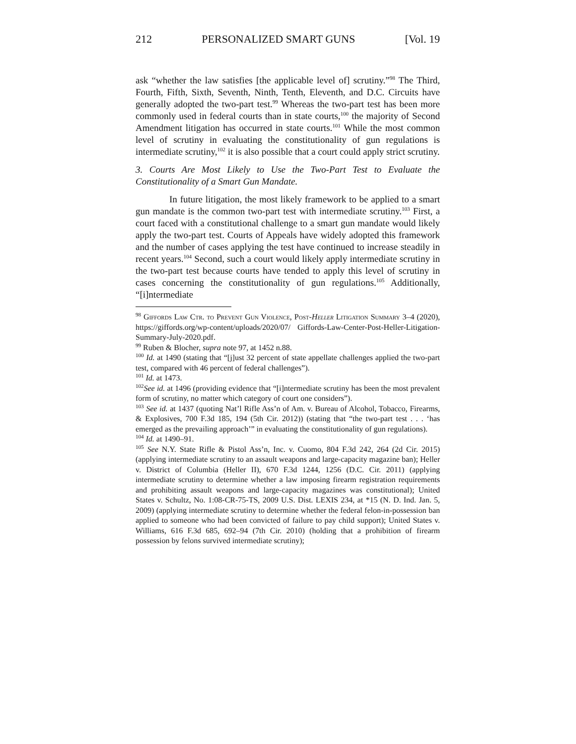212 PERSONALIZED SMART GUNS [Vol. 19
ask “whether the law satisfies [the applicable level of] scrutiny.”<sup>98</sup> The Third, Fourth, Fifth, Sixth, Seventh, Ninth, Tenth, Eleventh, and D.C. Circuits have generally adopted the two-part test.<sup>99</sup> Whereas the two-part test has been more commonly used in federal courts than in state courts,<sup>100</sup> the majority of Second Amendment litigation has occurred in state courts.<sup>101</sup> While the most common level of scrutiny in evaluating the constitutionality of gun regulations is intermediate scrutiny,<sup>102</sup> it is also possible that a court could apply strict scrutiny.
3. Courts Are Most Likely to Use the Two-Part Test to Evaluate the Constitutionality of a Smart Gun Mandate.
In future litigation, the most likely framework to be applied to a smart gun mandate is the common two-part test with intermediate scrutiny.<sup>103</sup> First, a court faced with a constitutional challenge to a smart gun mandate would likely apply the two-part test. Courts of Appeals have widely adopted this framework and the number of cases applying the test have continued to increase steadily in recent years.<sup>104</sup> Second, such a court would likely apply intermediate scrutiny in the two-part test because courts have tended to apply this level of scrutiny in cases concerning the constitutionality of gun regulations.<sup>105</sup> Additionally, “[i]ntermediate
<sup>98</sup> Giffords Law Ctr. to Prevent Gun Violence, Post-Heller Litigation Summary 3–4 (2020), https://giffords.org/wp-content/uploads/2020/07/ Giffords-Law-Center-Post-Heller-Litigation-Summary-July-2020.pdf.
<sup>99</sup> Ruben & Blocher, supra note 97, at 1452 n.88.
<sup>100</sup> Id. at 1490 (stating that “[j]ust 32 percent of state appellate challenges applied the two-part test, compared with 46 percent of federal challenges”).
<sup>101</sup> Id. at 1473.
<sup>102</sup> See id. at 1496 (providing evidence that “[i]ntermediate scrutiny has been the most prevalent form of scrutiny, no matter which category of court one considers”).
<sup>103</sup> See id. at 1437 (quoting Nat’l Rifle Ass’n of Am. v. Bureau of Alcohol, Tobacco, Firearms, & Explosives, 700 F.3d 185, 194 (5th Cir. 2012)) (stating that “the two-part test . . . ‘has emerged as the prevailing approach’” in evaluating the constitutionality of gun regulations).
<sup>104</sup> Id. at 1490–91.
<sup>105</sup> See N.Y. State Rifle & Pistol Ass’n, Inc. v. Cuomo, 804 F.3d 242, 264 (2d Cir. 2015) (applying intermediate scrutiny to an assault weapons and large-capacity magazine ban); Heller v. District of Columbia (Heller II), 670 F.3d 1244, 1256 (D.C. Cir. 2011) (applying intermediate scrutiny to determine whether a law imposing firearm registration requirements and prohibiting assault weapons and large-capacity magazines was constitutional); United States v. Schultz, No. 1:08-CR-75-TS, 2009 U.S. Dist. LEXIS 234, at *15 (N. D. Ind. Jan. 5, 2009) (applying intermediate scrutiny to determine whether the federal felon-in-possession ban applied to someone who had been convicted of failure to pay child support); United States v. Williams, 616 F.3d 685, 692–94 (7th Cir. 2010) (holding that a prohibition of firearm possession by felons survived intermediate scrutiny);